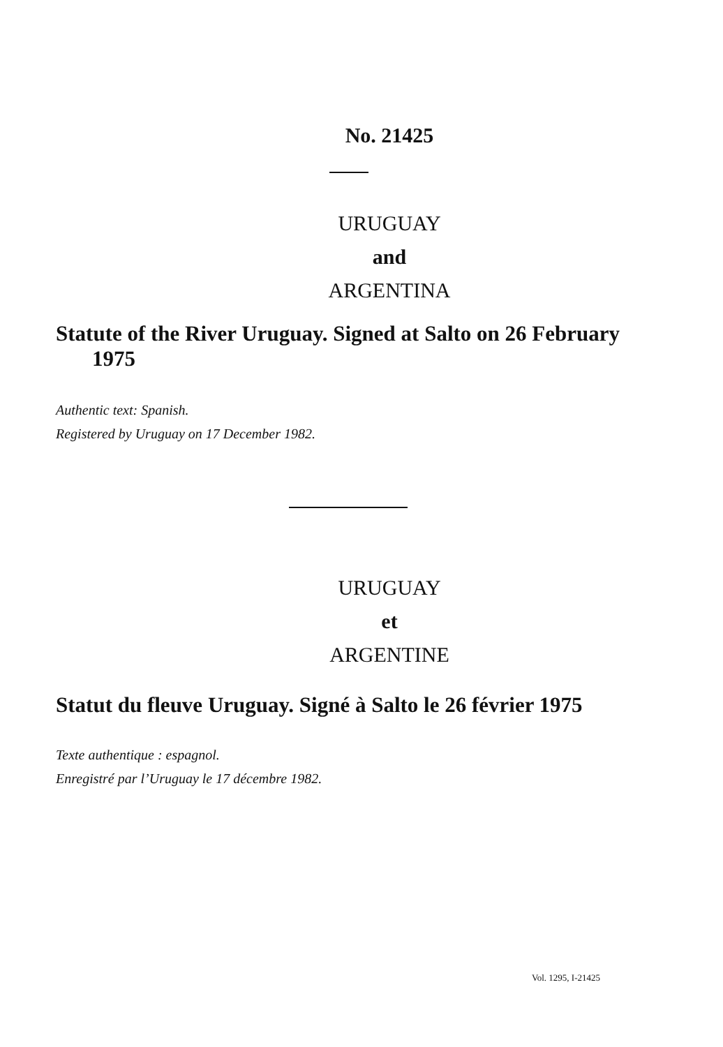No. 21425
URUGUAY
and
ARGENTINA
Statute of the River Uruguay. Signed at Salto on 26 February
1975
Authentic text: Spanish.
Registered by Uruguay on 17 December 1982.
URUGUAY
et
ARGENTINE
Statut du fleuve Uruguay. Signé à Salto le 26 février 1975
Texte authentique : espagnol.
Enregistré par l’Uruguay le 17 décembre 1982.
Vol. 1295, I-21425